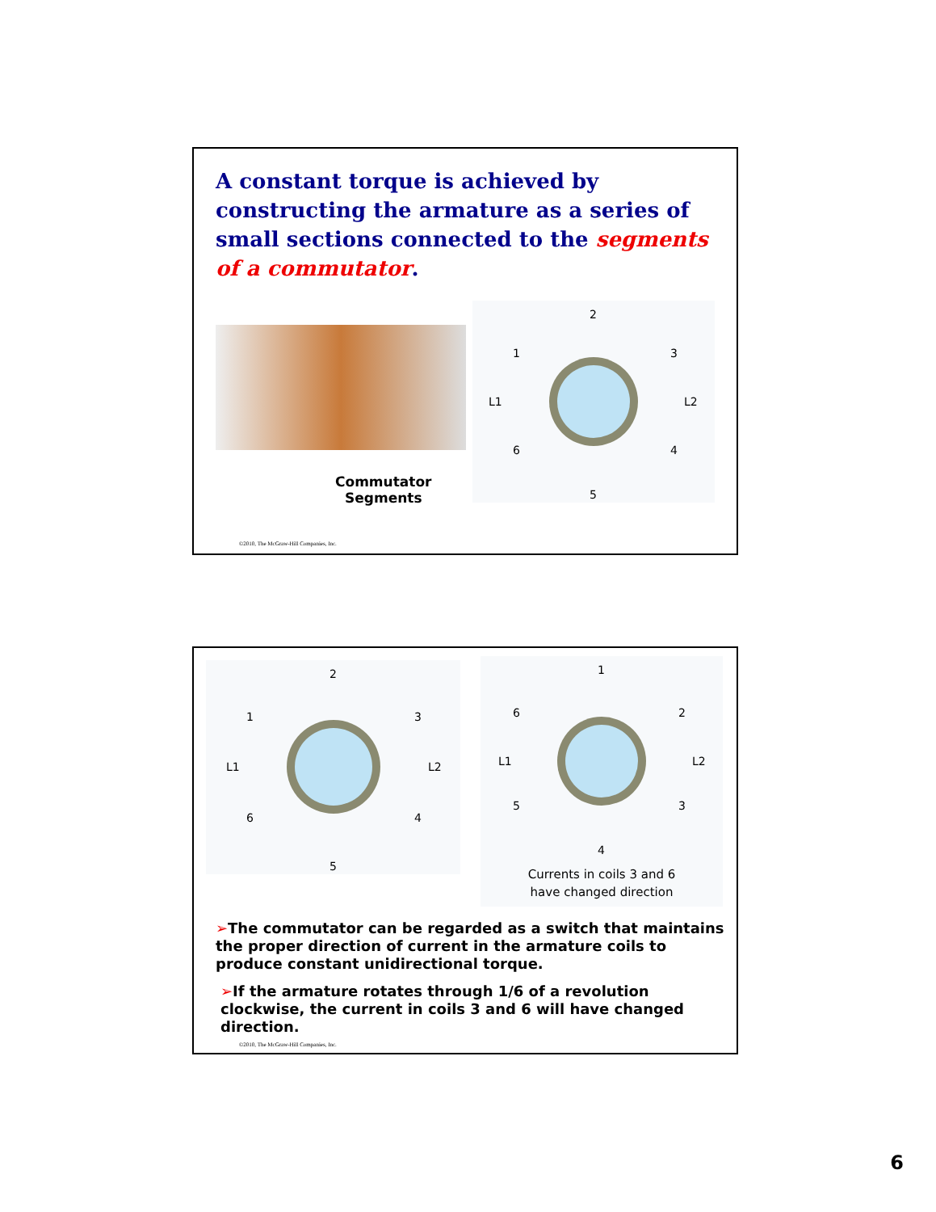A constant torque is achieved by constructing the armature as a series of small sections connected to the segments of a commutator.
2
5
L1
L2
1
3
4
6
Commutator
Segments
©2010, The McGraw-Hill Companies, Inc.
2
5
L1
L2
1
3
4
6
1
4
L1
L2
6
2
3
5
Currents in coils 3 and 6
have changed direction
➢The commutator can be regarded as a switch that maintains the proper direction of current in the armature coils to produce constant unidirectional torque.
➢If the armature rotates through 1/6 of a revolution clockwise, the current in coils 3 and 6 will have changed direction.
©2010, The McGraw-Hill Companies, Inc.
6